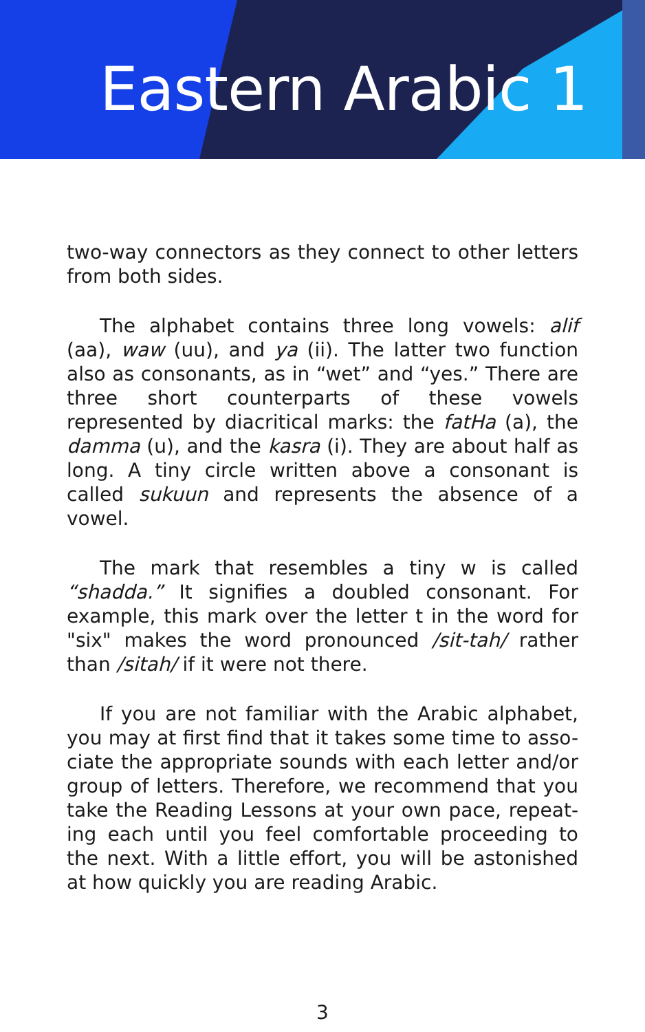Eastern Arabic 1
two-way connectors as they connect to other letters from both sides.
The alphabet contains three long vowels: alif (aa), waw (uu), and ya (ii). The latter two function also as consonants, as in “wet” and “yes.” There are three short counterparts of these vowels represented by diacritical marks: the fatHa (a), the damma (u), and the kasra (i). They are about half as long. A tiny circle written above a consonant is called sukuun and represents the absence of a vowel.
The mark that resembles a tiny w is called “shadda.” It signifies a doubled consonant. For example, this mark over the letter t in the word for "six" makes the word pronounced /sit-tah/ rather than /sitah/ if it were not there.
If you are not familiar with the Arabic alphabet, you may at first find that it takes some time to asso-ciate the appropriate sounds with each letter and/or group of letters. Therefore, we recommend that you take the Reading Lessons at your own pace, repeat-ing each until you feel comfortable proceeding to the next. With a little effort, you will be astonished at how quickly you are reading Arabic.
3